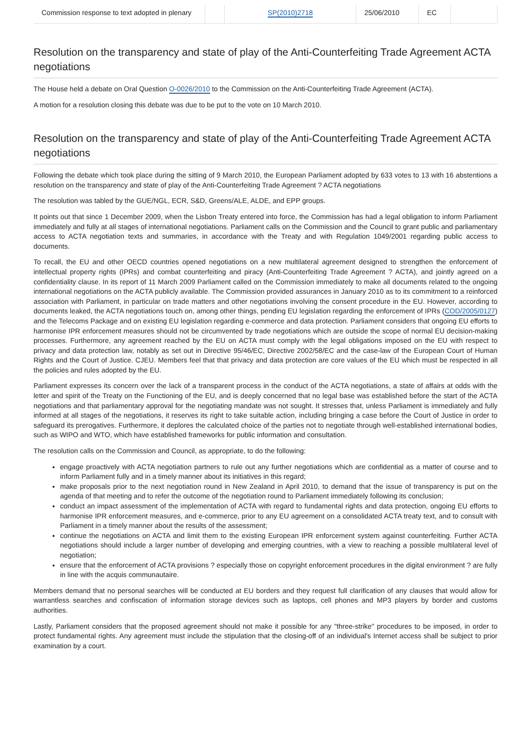| Commission response to text adopted in plenary | | SP(2010)2718 | 25/06/2010 | EC | |
Resolution on the transparency and state of play of the Anti-Counterfeiting Trade Agreement ACTA negotiations
The House held a debate on Oral Question O-0026/2010 to the Commission on the Anti-Counterfeiting Trade Agreement (ACTA).
A motion for a resolution closing this debate was due to be put to the vote on 10 March 2010.
Resolution on the transparency and state of play of the Anti-Counterfeiting Trade Agreement ACTA negotiations
Following the debate which took place during the sitting of 9 March 2010, the European Parliament adopted by 633 votes to 13 with 16 abstentions a resolution on the transparency and state of play of the Anti-Counterfeiting Trade Agreement ? ACTA negotiations
The resolution was tabled by the GUE/NGL, ECR, S&D, Greens/ALE, ALDE, and EPP groups.
It points out that since 1 December 2009, when the Lisbon Treaty entered into force, the Commission has had a legal obligation to inform Parliament immediately and fully at all stages of international negotiations. Parliament calls on the Commission and the Council to grant public and parliamentary access to ACTA negotiation texts and summaries, in accordance with the Treaty and with Regulation 1049/2001 regarding public access to documents.
To recall, the EU and other OECD countries opened negotiations on a new multilateral agreement designed to strengthen the enforcement of intellectual property rights (IPRs) and combat counterfeiting and piracy (Anti-Counterfeiting Trade Agreement ? ACTA), and jointly agreed on a confidentiality clause. In its report of 11 March 2009 Parliament called on the Commission immediately to make all documents related to the ongoing international negotiations on the ACTA publicly available. The Commission provided assurances in January 2010 as to its commitment to a reinforced association with Parliament, in particular on trade matters and other negotiations involving the consent procedure in the EU. However, according to documents leaked, the ACTA negotiations touch on, among other things, pending EU legislation regarding the enforcement of IPRs (COD/2005/0127) and the Telecoms Package and on existing EU legislation regarding e-commerce and data protection. Parliament considers that ongoing EU efforts to harmonise IPR enforcement measures should not be circumvented by trade negotiations which are outside the scope of normal EU decision-making processes. Furthermore, any agreement reached by the EU on ACTA must comply with the legal obligations imposed on the EU with respect to privacy and data protection law, notably as set out in Directive 95/46/EC, Directive 2002/58/EC and the case-law of the European Court of Human Rights and the Court of Justice. CJEU. Members feel that that privacy and data protection are core values of the EU which must be respected in all the policies and rules adopted by the EU.
Parliament expresses its concern over the lack of a transparent process in the conduct of the ACTA negotiations, a state of affairs at odds with the letter and spirit of the Treaty on the Functioning of the EU, and is deeply concerned that no legal base was established before the start of the ACTA negotiations and that parliamentary approval for the negotiating mandate was not sought. It stresses that, unless Parliament is immediately and fully informed at all stages of the negotiations, it reserves its right to take suitable action, including bringing a case before the Court of Justice in order to safeguard its prerogatives. Furthermore, it deplores the calculated choice of the parties not to negotiate through well-established international bodies, such as WIPO and WTO, which have established frameworks for public information and consultation.
The resolution calls on the Commission and Council, as appropriate, to do the following:
engage proactively with ACTA negotiation partners to rule out any further negotiations which are confidential as a matter of course and to inform Parliament fully and in a timely manner about its initiatives in this regard;
make proposals prior to the next negotiation round in New Zealand in April 2010, to demand that the issue of transparency is put on the agenda of that meeting and to refer the outcome of the negotiation round to Parliament immediately following its conclusion;
conduct an impact assessment of the implementation of ACTA with regard to fundamental rights and data protection, ongoing EU efforts to harmonise IPR enforcement measures, and e-commerce, prior to any EU agreement on a consolidated ACTA treaty text, and to consult with Parliament in a timely manner about the results of the assessment;
continue the negotiations on ACTA and limit them to the existing European IPR enforcement system against counterfeiting. Further ACTA negotiations should include a larger number of developing and emerging countries, with a view to reaching a possible multilateral level of negotiation;
ensure that the enforcement of ACTA provisions ? especially those on copyright enforcement procedures in the digital environment ? are fully in line with the acquis communautaire.
Members demand that no personal searches will be conducted at EU borders and they request full clarification of any clauses that would allow for warrantless searches and confiscation of information storage devices such as laptops, cell phones and MP3 players by border and customs authorities.
Lastly, Parliament considers that the proposed agreement should not make it possible for any "three-strike" procedures to be imposed, in order to protect fundamental rights. Any agreement must include the stipulation that the closing-off of an individual's Internet access shall be subject to prior examination by a court.